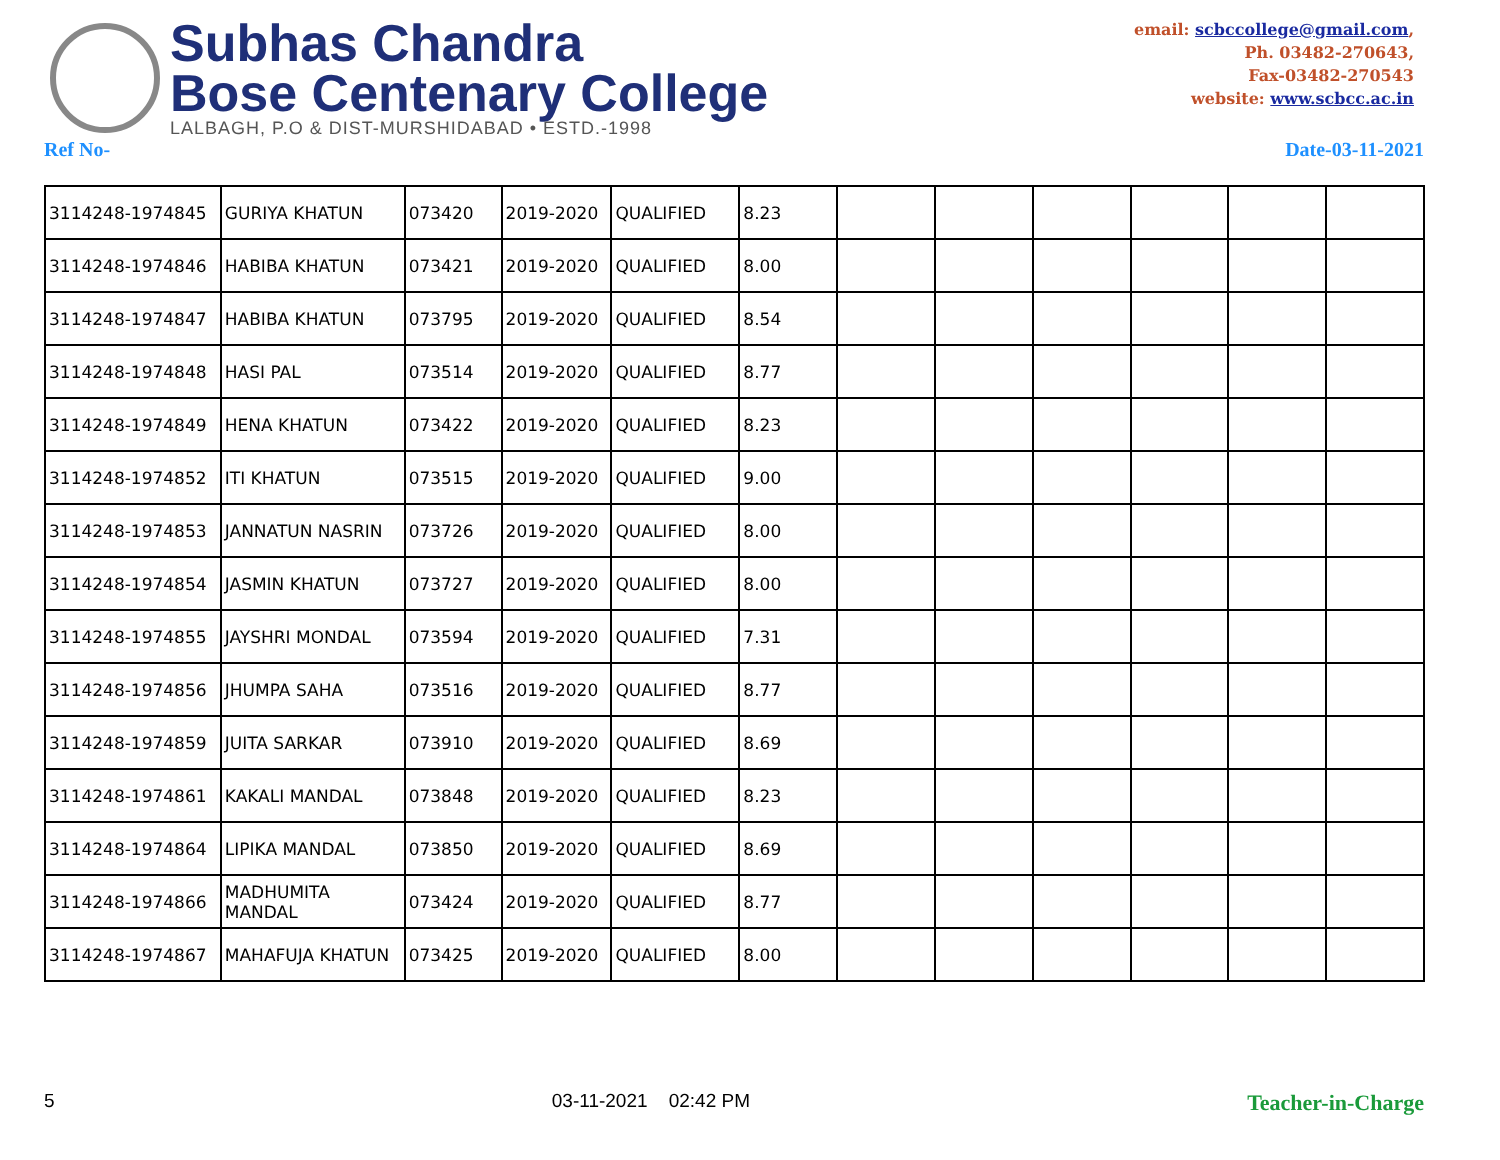Subhas Chandra
Bose Centenary College
LALBAGH, P.O & DIST-MURSHIDABAD • ESTD.-1998
email: scbccollege@gmail.com,
Ph. 03482-270643,
Fax-03482-270543
website: www.scbcc.ac.in
Ref No- Date-03-11-2021
| 3114248-1974845 | GURIYA KHATUN | 073420 | 2019-2020 | QUALIFIED | 8.23 | | | | | | |
| 3114248-1974846 | HABIBA KHATUN | 073421 | 2019-2020 | QUALIFIED | 8.00 | | | | | | |
| 3114248-1974847 | HABIBA KHATUN | 073795 | 2019-2020 | QUALIFIED | 8.54 | | | | | | |
| 3114248-1974848 | HASI PAL | 073514 | 2019-2020 | QUALIFIED | 8.77 | | | | | | |
| 3114248-1974849 | HENA KHATUN | 073422 | 2019-2020 | QUALIFIED | 8.23 | | | | | | |
| 3114248-1974852 | ITI KHATUN | 073515 | 2019-2020 | QUALIFIED | 9.00 | | | | | | |
| 3114248-1974853 | JANNATUN NASRIN | 073726 | 2019-2020 | QUALIFIED | 8.00 | | | | | | |
| 3114248-1974854 | JASMIN KHATUN | 073727 | 2019-2020 | QUALIFIED | 8.00 | | | | | | |
| 3114248-1974855 | JAYSHRI MONDAL | 073594 | 2019-2020 | QUALIFIED | 7.31 | | | | | | |
| 3114248-1974856 | JHUMPA SAHA | 073516 | 2019-2020 | QUALIFIED | 8.77 | | | | | | |
| 3114248-1974859 | JUITA SARKAR | 073910 | 2019-2020 | QUALIFIED | 8.69 | | | | | | |
| 3114248-1974861 | KAKALI MANDAL | 073848 | 2019-2020 | QUALIFIED | 8.23 | | | | | | |
| 3114248-1974864 | LIPIKA MANDAL | 073850 | 2019-2020 | QUALIFIED | 8.69 | | | | | | |
| 3114248-1974866 | MADHUMITA MANDAL | 073424 | 2019-2020 | QUALIFIED | 8.77 | | | | | | |
| 3114248-1974867 | MAHAFUJA KHATUN | 073425 | 2019-2020 | QUALIFIED | 8.00 | | | | | | |
5 03-11-2021 02:42 PM Teacher-in-Charge